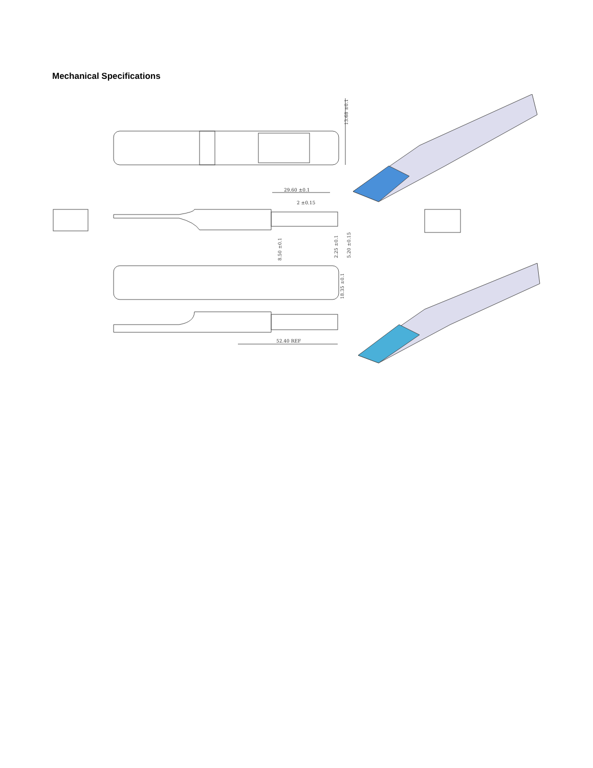Mechanical Specifications
13.68 ±0.1
29.60 ±0.1
2 ±0.15
8.50 ±0.1
2.25 ±0.1
5.20 ±0.15
18.35 ±0.1
52.40 REF